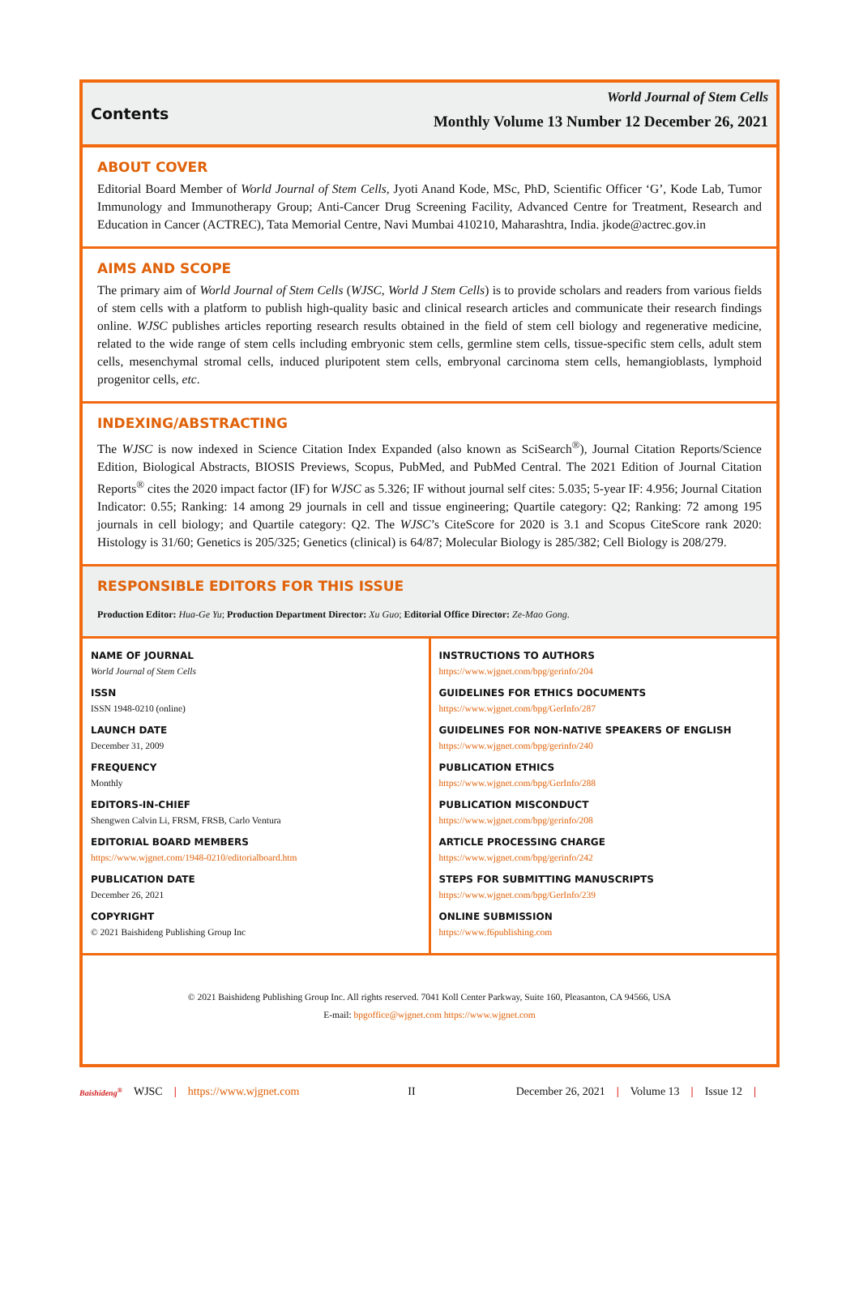Contents World Journal of Stem Cells
Monthly Volume 13 Number 12 December 26, 2021
ABOUT COVER
Editorial Board Member of World Journal of Stem Cells, Jyoti Anand Kode, MSc, PhD, Scientific Officer ‘G’, Kode Lab, Tumor Immunology and Immunotherapy Group; Anti-Cancer Drug Screening Facility, Advanced Centre for Treatment, Research and Education in Cancer (ACTREC), Tata Memorial Centre, Navi Mumbai 410210, Maharashtra, India. jkode@actrec.gov.in
AIMS AND SCOPE
The primary aim of World Journal of Stem Cells (WJSC, World J Stem Cells) is to provide scholars and readers from various fields of stem cells with a platform to publish high-quality basic and clinical research articles and communicate their research findings online. WJSC publishes articles reporting research results obtained in the field of stem cell biology and regenerative medicine, related to the wide range of stem cells including embryonic stem cells, germline stem cells, tissue-specific stem cells, adult stem cells, mesenchymal stromal cells, induced pluripotent stem cells, embryonal carcinoma stem cells, hemangioblasts, lymphoid progenitor cells, etc.
INDEXING/ABSTRACTING
The WJSC is now indexed in Science Citation Index Expanded (also known as SciSearch<sup>®</sup>), Journal Citation Reports/Science Edition, Biological Abstracts, BIOSIS Previews, Scopus, PubMed, and PubMed Central. The 2021 Edition of Journal Citation Reports<sup>®</sup> cites the 2020 impact factor (IF) for WJSC as 5.326; IF without journal self cites: 5.035; 5-year IF: 4.956; Journal Citation Indicator: 0.55; Ranking: 14 among 29 journals in cell and tissue engineering; Quartile category: Q2; Ranking: 72 among 195 journals in cell biology; and Quartile category: Q2. The WJSC’s CiteScore for 2020 is 3.1 and Scopus CiteScore rank 2020: Histology is 31/60; Genetics is 205/325; Genetics (clinical) is 64/87; Molecular Biology is 285/382; Cell Biology is 208/279.
RESPONSIBLE EDITORS FOR THIS ISSUE
Production Editor: Hua-Ge Yu; Production Department Director: Xu Guo; Editorial Office Director: Ze-Mao Gong.
NAME OF JOURNAL
World Journal of Stem Cells
ISSN
ISSN 1948-0210 (online)
LAUNCH DATE
December 31, 2009
FREQUENCY
Monthly
EDITORS-IN-CHIEF
Shengwen Calvin Li, FRSM, FRSB, Carlo Ventura
EDITORIAL BOARD MEMBERS
https://www.wjgnet.com/1948-0210/editorialboard.htm
PUBLICATION DATE
December 26, 2021
COPYRIGHT
© 2021 Baishideng Publishing Group Inc
INSTRUCTIONS TO AUTHORS
https://www.wjgnet.com/bpg/gerinfo/204
GUIDELINES FOR ETHICS DOCUMENTS
https://www.wjgnet.com/bpg/GerInfo/287
GUIDELINES FOR NON-NATIVE SPEAKERS OF ENGLISH
https://www.wjgnet.com/bpg/gerinfo/240
PUBLICATION ETHICS
https://www.wjgnet.com/bpg/GerInfo/288
PUBLICATION MISCONDUCT
https://www.wjgnet.com/bpg/gerinfo/208
ARTICLE PROCESSING CHARGE
https://www.wjgnet.com/bpg/gerinfo/242
STEPS FOR SUBMITTING MANUSCRIPTS
https://www.wjgnet.com/bpg/GerInfo/239
ONLINE SUBMISSION
https://www.f6publishing.com
© 2021 Baishideng Publishing Group Inc. All rights reserved. 7041 Koll Center Parkway, Suite 160, Pleasanton, CA 94566, USA
E-mail: bpgoffice@wjgnet.com https://www.wjgnet.com
Baishideng<sup>®</sup> WJSC | https://www.wjgnet.com II December 26, 2021 | Volume 13 | Issue 12 |